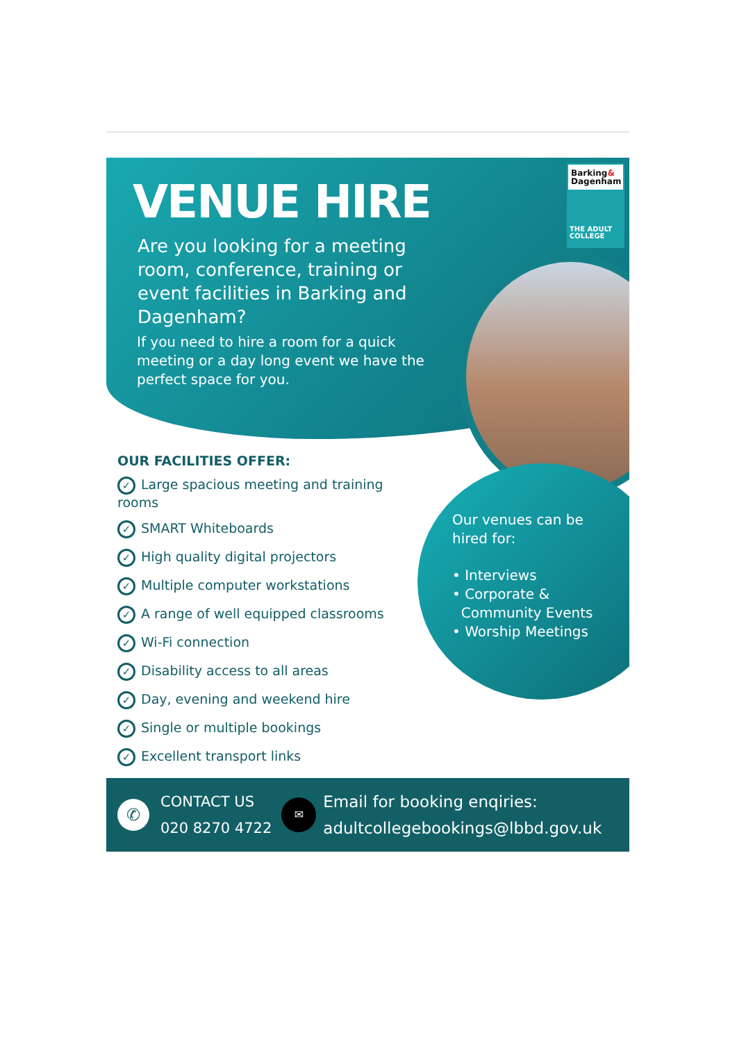Barking&
Dagenham
THE ADULT
COLLEGE
VENUE HIRE
Are you looking for a meeting room, conference, training or event facilities in Barking and Dagenham?
If you need to hire a room for a quick meeting or a day long event we have the perfect space for you.
OUR FACILITIES OFFER:
✓ Large spacious meeting and training rooms
✓ SMART Whiteboards
✓ High quality digital projectors
✓ Multiple computer workstations
✓ A range of well equipped classrooms
✓ Wi-Fi connection
✓ Disability access to all areas
✓ Day, evening and weekend hire
✓ Single or multiple bookings
✓ Excellent transport links
Our venues can be
hired for:
• Interviews
• Corporate &
Community Events
• Worship Meetings
✆
CONTACT US
020 8270 4722
✉
Email for booking enqiries:
adultcollegebookings@lbbd.gov.uk